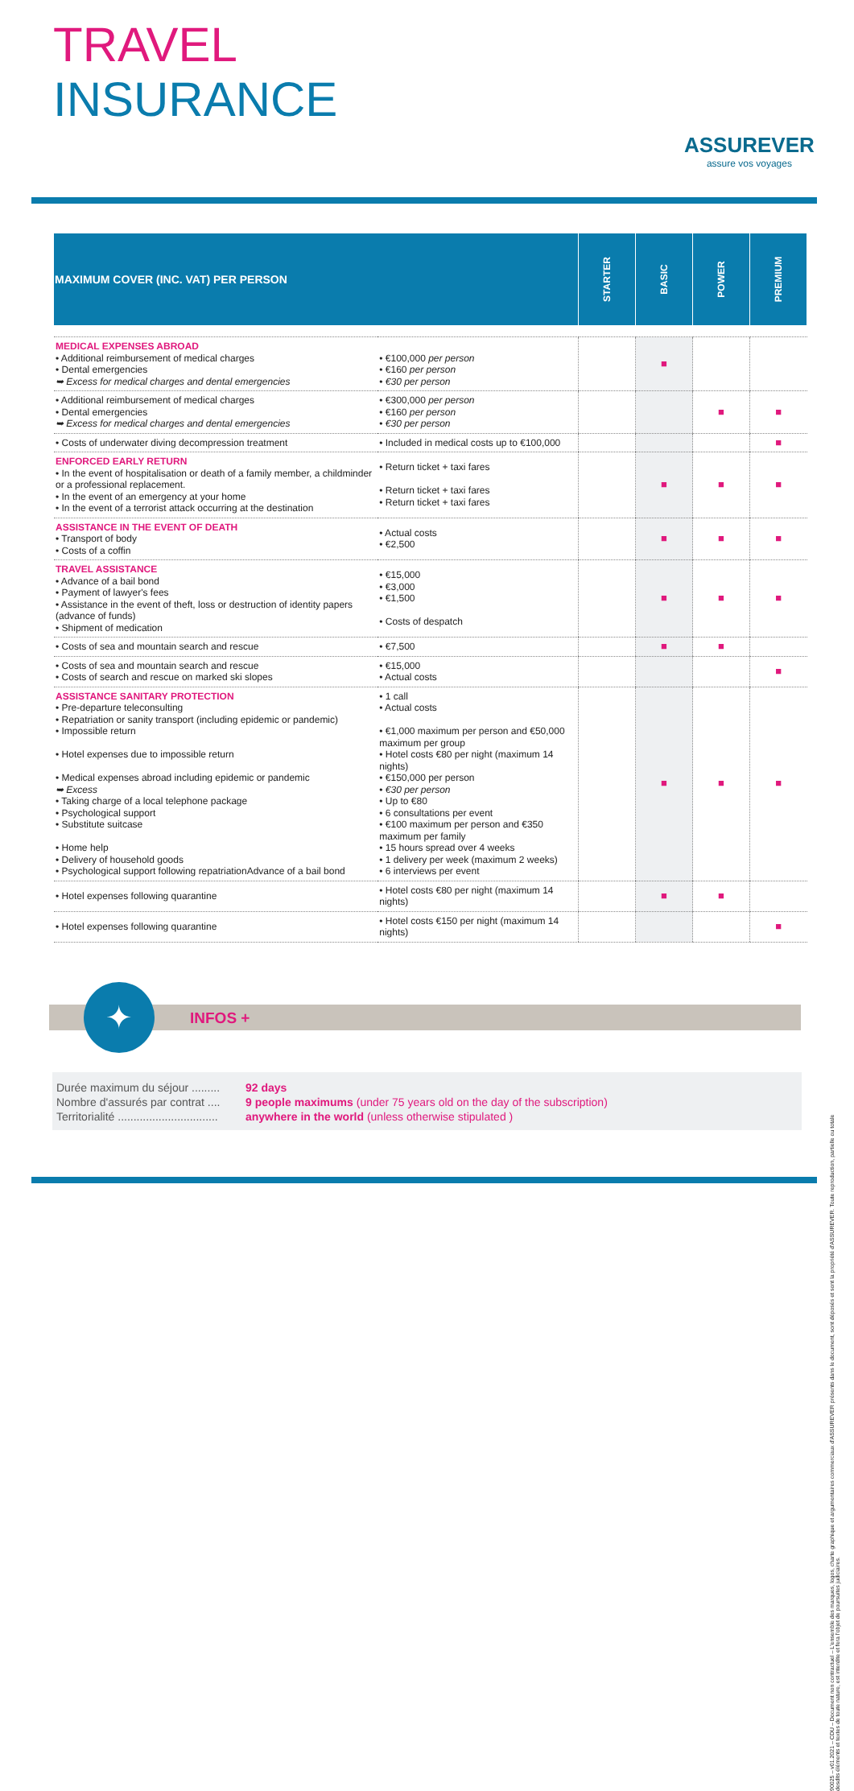TRAVEL
INSURANCE
ASSUREVER
assure vos voyages
| MAXIMUM COVER (INC. VAT) PER PERSON | | STARTER | BASIC | POWER | PREMIUM |
| --- | --- | --- | --- | --- | --- |
| MEDICAL EXPENSES ABROAD • Additional reimbursement of medical charges • Dental emergencies ➥ Excess for medical charges and dental emergencies | • €100,000 per person • €160 per person • €30 per person | | ■ | | |
| • Additional reimbursement of medical charges • Dental emergencies ➥ Excess for medical charges and dental emergencies | • €300,000 per person • €160 per person • €30 per person | | | ■ | ■ |
| • Costs of underwater diving decompression treatment | • Included in medical costs up to €100,000 | | | | ■ |
| ENFORCED EARLY RETURN • In the event of hospitalisation or death of a family member, a childminder or a professional replacement. • In the event of an emergency at your home • In the event of a terrorist attack occurring at the destination | • Return ticket + taxi fares • Return ticket + taxi fares • Return ticket + taxi fares | | ■ | ■ | ■ |
| ASSISTANCE IN THE EVENT OF DEATH • Transport of body • Costs of a coffin | • Actual costs • €2,500 | | ■ | ■ | ■ |
| TRAVEL ASSISTANCE • Advance of a bail bond • Payment of lawyer's fees • Assistance in the event of theft, loss or destruction of identity papers (advance of funds) • Shipment of medication | • €15,000 • €3,000 • €1,500 • Costs of despatch | | ■ | ■ | ■ |
| • Costs of sea and mountain search and rescue | • €7,500 | | ■ | ■ | |
| • Costs of sea and mountain search and rescue • Costs of search and rescue on marked ski slopes | • €15,000 • Actual costs | | | | ■ |
| ASSISTANCE SANITARY PROTECTION • Pre-departure teleconsulting • Repatriation or sanity transport (including epidemic or pandemic) • Impossible return • Hotel expenses due to impossible return • Medical expenses abroad including epidemic or pandemic ➥ Excess • Taking charge of a local telephone package • Psychological support • Substitute suitcase • Home help • Delivery of household goods • Psychological support following repatriationAdvance of a bail bond | • 1 call • Actual costs • €1,000 maximum per person and €50,000 maximum per group • Hotel costs €80 per night (maximum 14 nights) • €150,000 per person • €30 per person • Up to €80 • 6 consultations per event • €100 maximum per person and €350 maximum per family • 15 hours spread over 4 weeks • 1 delivery per week (maximum 2 weeks) • 6 interviews per event | | ■ | ■ | ■ |
| • Hotel expenses following quarantine | • Hotel costs €80 per night (maximum 14 nights) | | ■ | ■ | |
| • Hotel expenses following quarantine | • Hotel costs €150 per night (maximum 14 nights) | | | | ■ |
INFOS + ✦
Durée maximum du séjour .........
Nombre d'assurés par contrat ....
Territorialité ................................
92 days
9 people maximums (under 75 years old on the day of the subscription)
anywhere in the world (unless otherwise stipulated )
90025 – v01.2021 – CDU – Document non contractuel – L'ensemble des marques, logos, charte graphique et argumentaires commerciaux d'ASSUREVER présents dans le document, sont déposés et sont la propriété d'ASSUREVER. Toute reproduction, partielle ou totale desdits éléments et textes de toute nature, est interdite et fera l'objet de poursuites judiciaires.